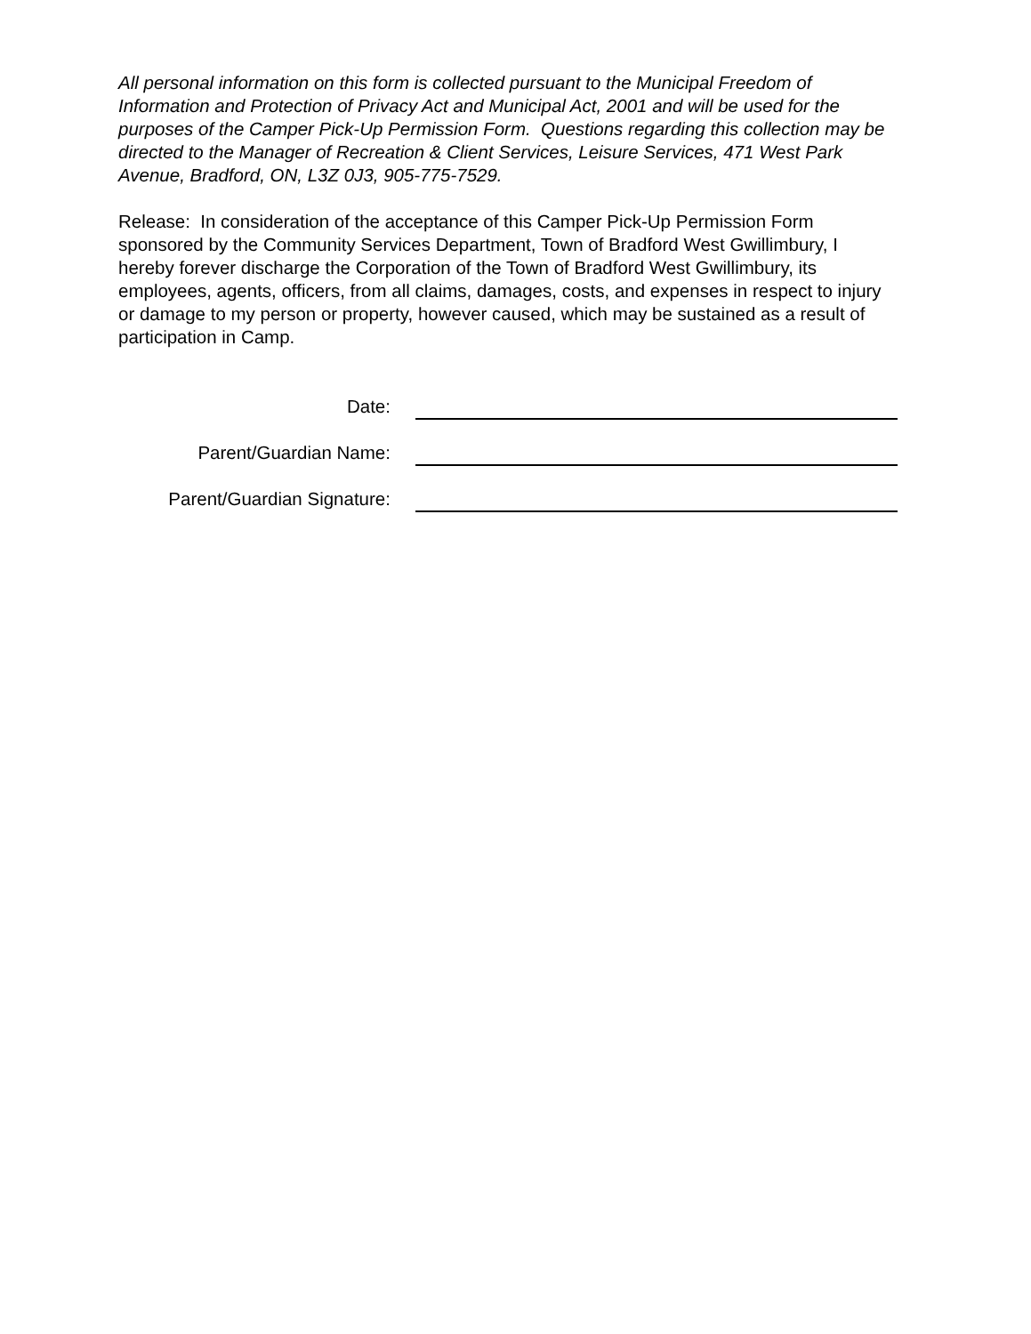All personal information on this form is collected pursuant to the Municipal Freedom of Information and Protection of Privacy Act and Municipal Act, 2001 and will be used for the purposes of the Camper Pick-Up Permission Form. Questions regarding this collection may be directed to the Manager of Recreation & Client Services, Leisure Services, 471 West Park Avenue, Bradford, ON, L3Z 0J3, 905-775-7529.
Release: In consideration of the acceptance of this Camper Pick-Up Permission Form sponsored by the Community Services Department, Town of Bradford West Gwillimbury, I hereby forever discharge the Corporation of the Town of Bradford West Gwillimbury, its employees, agents, officers, from all claims, damages, costs, and expenses in respect to injury or damage to my person or property, however caused, which may be sustained as a result of participation in Camp.
Date:
Parent/Guardian Name:
Parent/Guardian Signature: